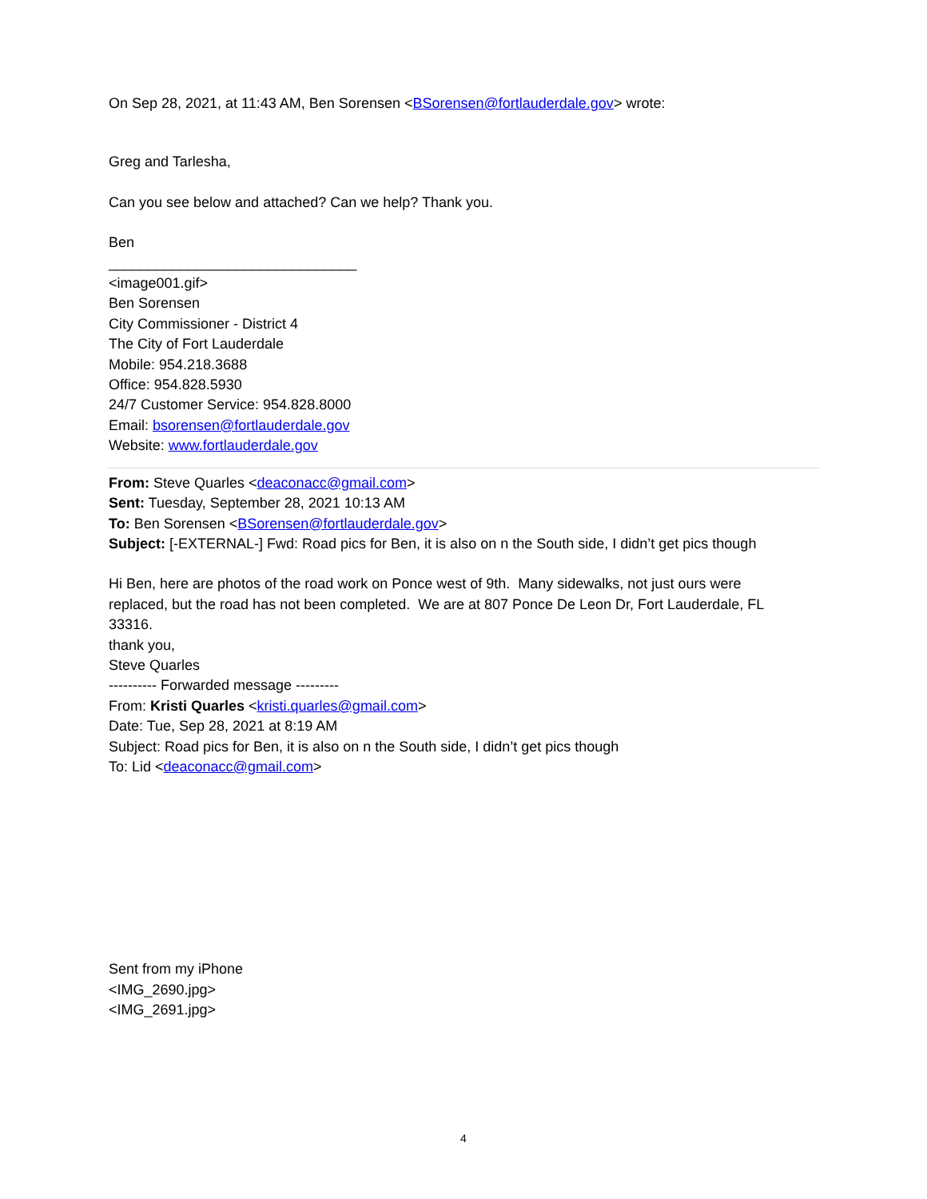On Sep 28, 2021, at 11:43 AM, Ben Sorensen <BSorensen@fortlauderdale.gov> wrote:
Greg and Tarlesha,
Can you see below and attached? Can we help? Thank you.
Ben
_______________________________
<image001.gif>
Ben Sorensen
City Commissioner - District 4
The City of Fort Lauderdale
Mobile: 954.218.3688
Office: 954.828.5930
24/7 Customer Service: 954.828.8000
Email: bsorensen@fortlauderdale.gov
Website: www.fortlauderdale.gov
From: Steve Quarles <deaconacc@gmail.com>
Sent: Tuesday, September 28, 2021 10:13 AM
To: Ben Sorensen <BSorensen@fortlauderdale.gov>
Subject: [-EXTERNAL-] Fwd: Road pics for Ben, it is also on n the South side, I didn’t get pics though
Hi Ben, here are photos of the road work on Ponce west of 9th. Many sidewalks, not just ours were replaced, but the road has not been completed. We are at 807 Ponce De Leon Dr, Fort Lauderdale, FL 33316.
thank you,
Steve Quarles
---------- Forwarded message ---------
From: Kristi Quarles <kristi.quarles@gmail.com>
Date: Tue, Sep 28, 2021 at 8:19 AM
Subject: Road pics for Ben, it is also on n the South side, I didn’t get pics though
To: Lid <deaconacc@gmail.com>
Sent from my iPhone
<IMG_2690.jpg>
<IMG_2691.jpg>
4